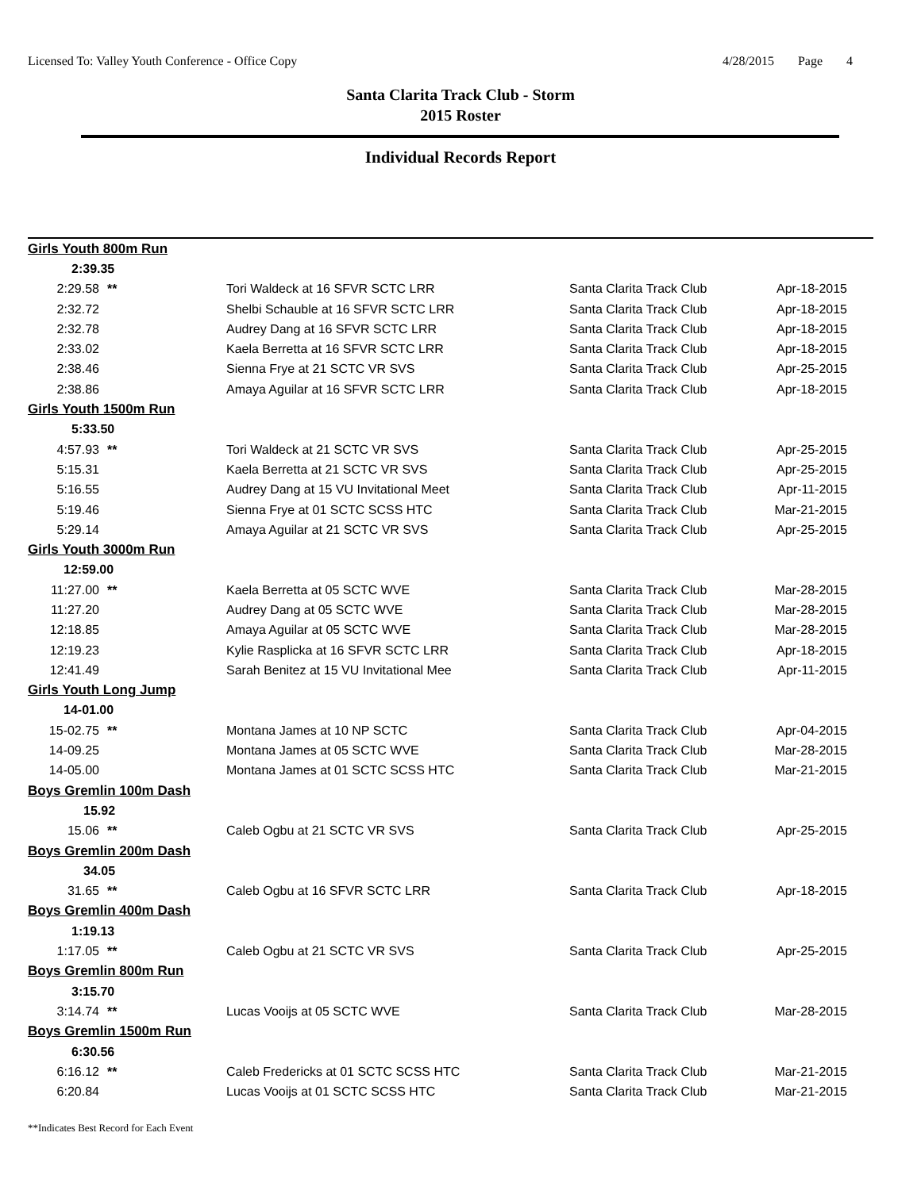Licensed To: Valley Youth Conference - Office Copy
4/28/2015 Page 4
Santa Clarita Track Club - Storm
2015 Roster
Individual Records Report
| Girls Youth 800m Run | | | | |
| 2:39.35 | | | | |
| 2:29.58 | ** | Tori Waldeck at 16 SFVR SCTC LRR | Santa Clarita Track Club | Apr-18-2015 |
| 2:32.72 | | Shelbi Schauble at 16 SFVR SCTC LRR | Santa Clarita Track Club | Apr-18-2015 |
| 2:32.78 | | Audrey Dang at 16 SFVR SCTC LRR | Santa Clarita Track Club | Apr-18-2015 |
| 2:33.02 | | Kaela Berretta at 16 SFVR SCTC LRR | Santa Clarita Track Club | Apr-18-2015 |
| 2:38.46 | | Sienna Frye at 21 SCTC VR SVS | Santa Clarita Track Club | Apr-25-2015 |
| 2:38.86 | | Amaya Aguilar at 16 SFVR SCTC LRR | Santa Clarita Track Club | Apr-18-2015 |
| Girls Youth 1500m Run | | | | |
| 5:33.50 | | | | |
| 4:57.93 | ** | Tori Waldeck at 21 SCTC VR SVS | Santa Clarita Track Club | Apr-25-2015 |
| 5:15.31 | | Kaela Berretta at 21 SCTC VR SVS | Santa Clarita Track Club | Apr-25-2015 |
| 5:16.55 | | Audrey Dang at 15 VU Invitational Meet | Santa Clarita Track Club | Apr-11-2015 |
| 5:19.46 | | Sienna Frye at 01 SCTC SCSS HTC | Santa Clarita Track Club | Mar-21-2015 |
| 5:29.14 | | Amaya Aguilar at 21 SCTC VR SVS | Santa Clarita Track Club | Apr-25-2015 |
| Girls Youth 3000m Run | | | | |
| 12:59.00 | | | | |
| 11:27.00 | ** | Kaela Berretta at 05 SCTC WVE | Santa Clarita Track Club | Mar-28-2015 |
| 11:27.20 | | Audrey Dang at 05 SCTC WVE | Santa Clarita Track Club | Mar-28-2015 |
| 12:18.85 | | Amaya Aguilar at 05 SCTC WVE | Santa Clarita Track Club | Mar-28-2015 |
| 12:19.23 | | Kylie Rasplicka at 16 SFVR SCTC LRR | Santa Clarita Track Club | Apr-18-2015 |
| 12:41.49 | | Sarah Benitez at 15 VU Invitational Mee | Santa Clarita Track Club | Apr-11-2015 |
| Girls Youth Long Jump | | | | |
| 14-01.00 | | | | |
| 15-02.75 | ** | Montana James at 10 NP SCTC | Santa Clarita Track Club | Apr-04-2015 |
| 14-09.25 | | Montana James at 05 SCTC WVE | Santa Clarita Track Club | Mar-28-2015 |
| 14-05.00 | | Montana James at 01 SCTC SCSS HTC | Santa Clarita Track Club | Mar-21-2015 |
| Boys Gremlin 100m Dash | | | | |
| 15.92 | | | | |
| 15.06 | ** | Caleb Ogbu at 21 SCTC VR SVS | Santa Clarita Track Club | Apr-25-2015 |
| Boys Gremlin 200m Dash | | | | |
| 34.05 | | | | |
| 31.65 | ** | Caleb Ogbu at 16 SFVR SCTC LRR | Santa Clarita Track Club | Apr-18-2015 |
| Boys Gremlin 400m Dash | | | | |
| 1:19.13 | | | | |
| 1:17.05 | ** | Caleb Ogbu at 21 SCTC VR SVS | Santa Clarita Track Club | Apr-25-2015 |
| Boys Gremlin 800m Run | | | | |
| 3:15.70 | | | | |
| 3:14.74 | ** | Lucas Vooijs at 05 SCTC WVE | Santa Clarita Track Club | Mar-28-2015 |
| Boys Gremlin 1500m Run | | | | |
| 6:30.56 | | | | |
| 6:16.12 | ** | Caleb Fredericks at 01 SCTC SCSS HTC | Santa Clarita Track Club | Mar-21-2015 |
| 6:20.84 | | Lucas Vooijs at 01 SCTC SCSS HTC | Santa Clarita Track Club | Mar-21-2015 |
**Indicates Best Record for Each Event